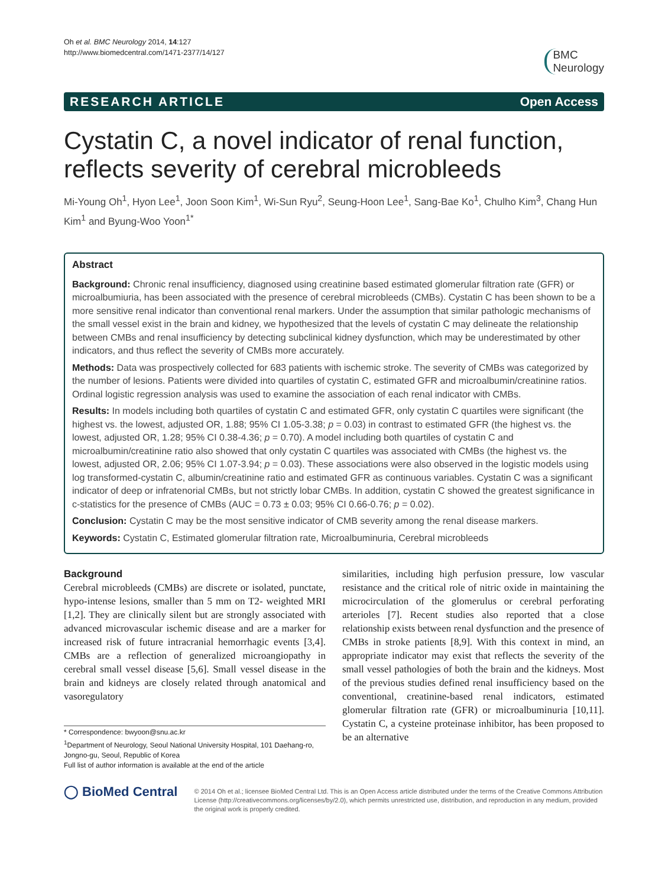Oh et al. BMC Neurology 2014, 14:127
http://www.biomedcentral.com/1471-2377/14/127
BMC
Neurology
RESEARCH ARTICLE Open Access
Cystatin C, a novel indicator of renal function, reflects severity of cerebral microbleeds
Mi-Young Oh<sup>1</sup>, Hyon Lee<sup>1</sup>, Joon Soon Kim<sup>1</sup>, Wi-Sun Ryu<sup>2</sup>, Seung-Hoon Lee<sup>1</sup>, Sang-Bae Ko<sup>1</sup>, Chulho Kim<sup>3</sup>, Chang Hun Kim<sup>1</sup> and Byung-Woo Yoon<sup>1*</sup>
Abstract
Background: Chronic renal insufficiency, diagnosed using creatinine based estimated glomerular filtration rate (GFR) or microalbumiuria, has been associated with the presence of cerebral microbleeds (CMBs). Cystatin C has been shown to be a more sensitive renal indicator than conventional renal markers. Under the assumption that similar pathologic mechanisms of the small vessel exist in the brain and kidney, we hypothesized that the levels of cystatin C may delineate the relationship between CMBs and renal insufficiency by detecting subclinical kidney dysfunction, which may be underestimated by other indicators, and thus reflect the severity of CMBs more accurately.
Methods: Data was prospectively collected for 683 patients with ischemic stroke. The severity of CMBs was categorized by the number of lesions. Patients were divided into quartiles of cystatin C, estimated GFR and microalbumin/creatinine ratios. Ordinal logistic regression analysis was used to examine the association of each renal indicator with CMBs.
Results: In models including both quartiles of cystatin C and estimated GFR, only cystatin C quartiles were significant (the highest vs. the lowest, adjusted OR, 1.88; 95% CI 1.05-3.38; p = 0.03) in contrast to estimated GFR (the highest vs. the lowest, adjusted OR, 1.28; 95% CI 0.38-4.36; p = 0.70). A model including both quartiles of cystatin C and microalbumin/creatinine ratio also showed that only cystatin C quartiles was associated with CMBs (the highest vs. the lowest, adjusted OR, 2.06; 95% CI 1.07-3.94; p = 0.03). These associations were also observed in the logistic models using log transformed-cystatin C, albumin/creatinine ratio and estimated GFR as continuous variables. Cystatin C was a significant indicator of deep or infratenorial CMBs, but not strictly lobar CMBs. In addition, cystatin C showed the greatest significance in c-statistics for the presence of CMBs (AUC = 0.73 ± 0.03; 95% CI 0.66-0.76; p = 0.02).
Conclusion: Cystatin C may be the most sensitive indicator of CMB severity among the renal disease markers.
Keywords: Cystatin C, Estimated glomerular filtration rate, Microalbuminuria, Cerebral microbleeds
Background
Cerebral microbleeds (CMBs) are discrete or isolated, punctate, hypo-intense lesions, smaller than 5 mm on T2- weighted MRI [1,2]. They are clinically silent but are strongly associated with advanced microvascular ischemic disease and are a marker for increased risk of future intracranial hemorrhagic events [3,4]. CMBs are a reflection of generalized microangiopathy in cerebral small vessel disease [5,6]. Small vessel disease in the brain and kidneys are closely related through anatomical and vasoregulatory
* Correspondence: bwyoon@snu.ac.kr
<sup>1</sup> Department of Neurology, Seoul National University Hospital, 101 Daehang-ro, Jongno-gu, Seoul, Republic of Korea
Full list of author information is available at the end of the article
similarities, including high perfusion pressure, low vascular resistance and the critical role of nitric oxide in maintaining the microcirculation of the glomerulus or cerebral perforating arterioles [7]. Recent studies also reported that a close relationship exists between renal dysfunction and the presence of CMBs in stroke patients [8,9]. With this context in mind, an appropriate indicator may exist that reflects the severity of the small vessel pathologies of both the brain and the kidneys. Most of the previous studies defined renal insufficiency based on the conventional, creatinine-based renal indicators, estimated glomerular filtration rate (GFR) or microalbuminuria [10,11]. Cystatin C, a cysteine proteinase inhibitor, has been proposed to be an alternative
◯ BioMed Central
© 2014 Oh et al.; licensee BioMed Central Ltd. This is an Open Access article distributed under the terms of the Creative Commons Attribution License (http://creativecommons.org/licenses/by/2.0), which permits unrestricted use, distribution, and reproduction in any medium, provided the original work is properly credited.